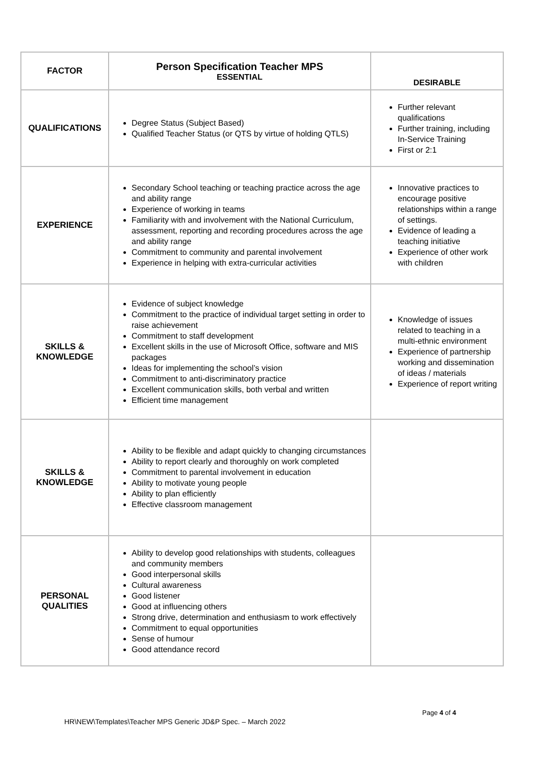| FACTOR | Person Specification Teacher MPS ESSENTIAL | DESIRABLE |
| --- | --- | --- |
| QUALIFICATIONS | Degree Status (Subject Based) Qualified Teacher Status (or QTS by virtue of holding QTLS) | Further relevant qualifications Further training, including In-Service Training First or 2:1 |
| EXPERIENCE | Secondary School teaching or teaching practice across the age and ability range Experience of working in teams Familiarity with and involvement with the National Curriculum, assessment, reporting and recording procedures across the age and ability range Commitment to community and parental involvement Experience in helping with extra-curricular activities | Innovative practices to encourage positive relationships within a range of settings. Evidence of leading a teaching initiative Experience of other work with children |
| SKILLS & KNOWLEDGE | Evidence of subject knowledge Commitment to the practice of individual target setting in order to raise achievement Commitment to staff development Excellent skills in the use of Microsoft Office, software and MIS packages Ideas for implementing the school’s vision Commitment to anti-discriminatory practice Excellent communication skills, both verbal and written Efficient time management | Knowledge of issues related to teaching in a multi-ethnic environment Experience of partnership working and dissemination of ideas / materials Experience of report writing |
| SKILLS & KNOWLEDGE | Ability to be flexible and adapt quickly to changing circumstances Ability to report clearly and thoroughly on work completed Commitment to parental involvement in education Ability to motivate young people Ability to plan efficiently Effective classroom management | |
| PERSONAL QUALITIES | Ability to develop good relationships with students, colleagues and community members Good interpersonal skills Cultural awareness Good listener Good at influencing others Strong drive, determination and enthusiasm to work effectively Commitment to equal opportunities Sense of humour Good attendance record | |
Page 4 of 4
HR\NEW\Templates\Teacher MPS Generic JD&P Spec. – March 2022